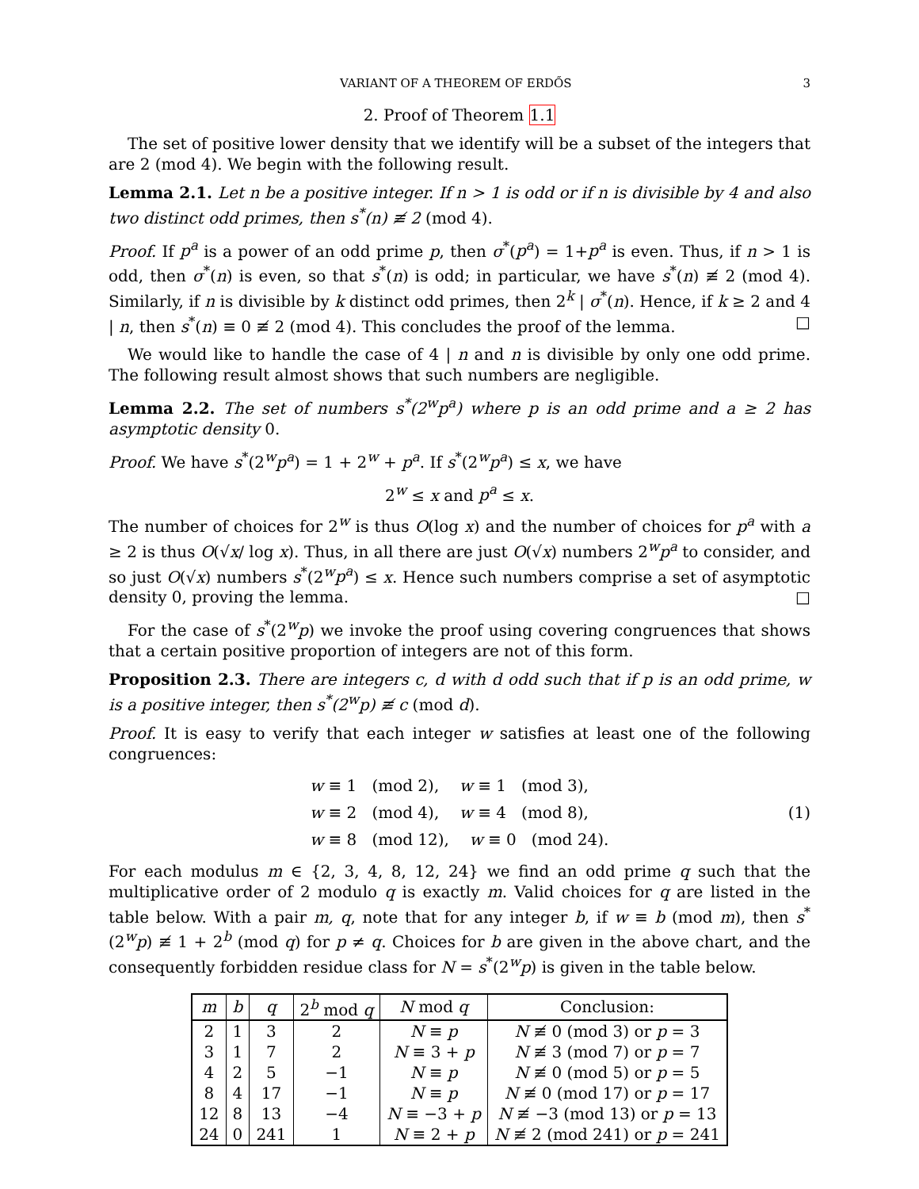VARIANT OF A THEOREM OF ERDŐS 3
2. Proof of Theorem 1.1
The set of positive lower density that we identify will be a subset of the integers that are 2 (mod 4). We begin with the following result.
Lemma 2.1. Let n be a positive integer. If n > 1 is odd or if n is divisible by 4 and also two distinct odd primes, then s<sup>*</sup>(n) ≢ 2 (mod 4).
Proof. If p<sup>a</sup> is a power of an odd prime p, then σ<sup>*</sup>(p<sup>a</sup>) = 1+p<sup>a</sup> is even. Thus, if n > 1 is odd, then σ<sup>*</sup>(n) is even, so that s<sup>*</sup>(n) is odd; in particular, we have s<sup>*</sup>(n) ≢ 2 (mod 4). Similarly, if n is divisible by k distinct odd primes, then 2<sup>k</sup> | σ<sup>*</sup>(n). Hence, if k ≥ 2 and 4 | n, then s<sup>*</sup>(n) ≡ 0 ≢ 2 (mod 4). This concludes the proof of the lemma. □
We would like to handle the case of 4 | n and n is divisible by only one odd prime. The following result almost shows that such numbers are negligible.
Lemma 2.2. The set of numbers s<sup>*</sup>(2<sup>w</sup>p<sup>a</sup>) where p is an odd prime and a ≥ 2 has asymptotic density 0.
Proof. We have s<sup>*</sup>(2<sup>w</sup>p<sup>a</sup>) = 1 + 2<sup>w</sup> + p<sup>a</sup>. If s<sup>*</sup>(2<sup>w</sup>p<sup>a</sup>) ≤ x, we have
2<sup>w</sup> ≤ x and p<sup>a</sup> ≤ x.
The number of choices for 2<sup>w</sup> is thus O(log x) and the number of choices for p<sup>a</sup> with a ≥ 2 is thus O(√x/ log x). Thus, in all there are just O(√x) numbers 2<sup>w</sup>p<sup>a</sup> to consider, and so just O(√x) numbers s<sup>*</sup>(2<sup>w</sup>p<sup>a</sup>) ≤ x. Hence such numbers comprise a set of asymptotic density 0, proving the lemma. □
For the case of s<sup>*</sup>(2<sup>w</sup>p) we invoke the proof using covering congruences that shows that a certain positive proportion of integers are not of this form.
Proposition 2.3. There are integers c, d with d odd such that if p is an odd prime, w is a positive integer, then s<sup>*</sup>(2<sup>w</sup>p) ≢ c (mod d).
Proof. It is easy to verify that each integer w satisfies at least one of the following congruences:
w ≡ 1 (mod 2), w ≡ 1 (mod 3),
w ≡ 2 (mod 4), w ≡ 4 (mod 8),
w ≡ 8 (mod 12), w ≡ 0 (mod 24).
(1)
For each modulus m ∈ {2, 3, 4, 8, 12, 24} we find an odd prime q such that the multiplicative order of 2 modulo q is exactly m. Valid choices for q are listed in the table below. With a pair m, q, note that for any integer b, if w ≡ b (mod m), then s<sup>*</sup>(2<sup>w</sup>p) ≢ 1 + 2<sup>b</sup> (mod q) for p ≠ q. Choices for b are given in the above chart, and the consequently forbidden residue class for N = s<sup>*</sup>(2<sup>w</sup>p) is given in the table below.
| m | b | q | 2<sup>b</sup> mod q | N mod q | Conclusion: |
| --- | --- | --- | --- | --- | --- |
| 2 | 1 | 3 | 2 | N ≡ p | N ≢ 0 (mod 3) or p = 3 |
| 3 | 1 | 7 | 2 | N ≡ 3 + p | N ≢ 3 (mod 7) or p = 7 |
| 4 | 2 | 5 | −1 | N ≡ p | N ≢ 0 (mod 5) or p = 5 |
| 8 | 4 | 17 | −1 | N ≡ p | N ≢ 0 (mod 17) or p = 17 |
| 12 | 8 | 13 | −4 | N ≡ −3 + p | N ≢ −3 (mod 13) or p = 13 |
| 24 | 0 | 241 | 1 | N ≡ 2 + p | N ≢ 2 (mod 241) or p = 241 |